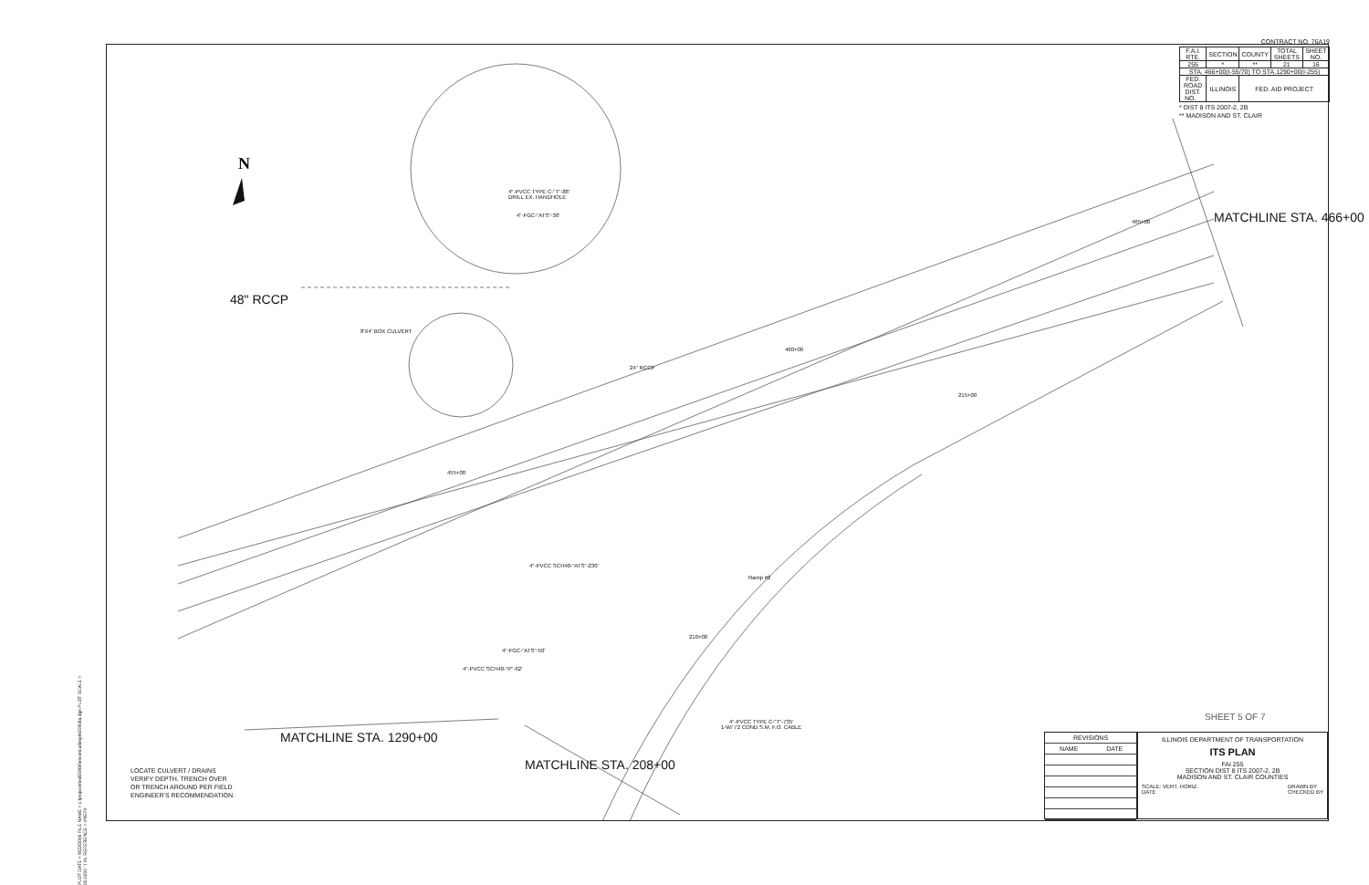N
CONTRACT NO. 76A19
| F.A.I. RTE. | SECTION | COUNTY | TOTAL SHEETS | SHEET NO. |
| --- | --- | --- | --- | --- |
| 255 | * | ** | 21 | 16 |
| STA. 466+00(I-55/70) TO STA.1290+00(I-255) | | | | |
| FED. ROAD DIST. NO. _ | ILLINOIS | FED. AID PROJECT | | |
* DIST 8 ITS 2007-2, 2B
** MADISON AND ST. CLAIR
4"-PVCC TYPE C-"T"-88'
DRILL EX. HANDHOLE
4"-FGC-"ATS"-30'
8'X4' BOX CULVERT
24" RCCP
460+00
465+00
455+00
215+00
210+00
Ramp #2
4"-PVCC SCH40-"ATS"-230'
4"-FGC-"ATS"-50'
4"-PVCC SCH40-"P"-62'
4"-PVCC TYPE C-"T"-735'
1-W/ 72 COND S.M. F.O. CABLE
48" RCCP
MATCHLINE STA. 1290+00
MATCHLINE STA. 208+00
MATCHLINE STA. 466+00
SHEET 5 OF 7
LOCATE CULVERT / DRAINS
VERIFY DEPTH. TRENCH OVER
OR TRENCH AROUND PER FIELD
ENGINEER'S RECOMMENDATION.
| REVISIONS | |
| --- | --- |
| NAME | DATE |
ILLINOIS DEPARTMENT OF TRANSPORTATION
ITS PLAN
FAI 255
SECTION DIST 8 ITS 2007-2, 2B
MADISON AND ST. CLAIR COUNTIES
SCALE: VERT. HORIZ.
DATE DRAWN BY
CHECKED BY
PLOT DATE = 9/22/2006 FILE NAME = c:\projects\ed05906\electrical\itspln05906a.dgn PLOT SCALE = 50.0000 ' / IN. REFERENCE = #REF#